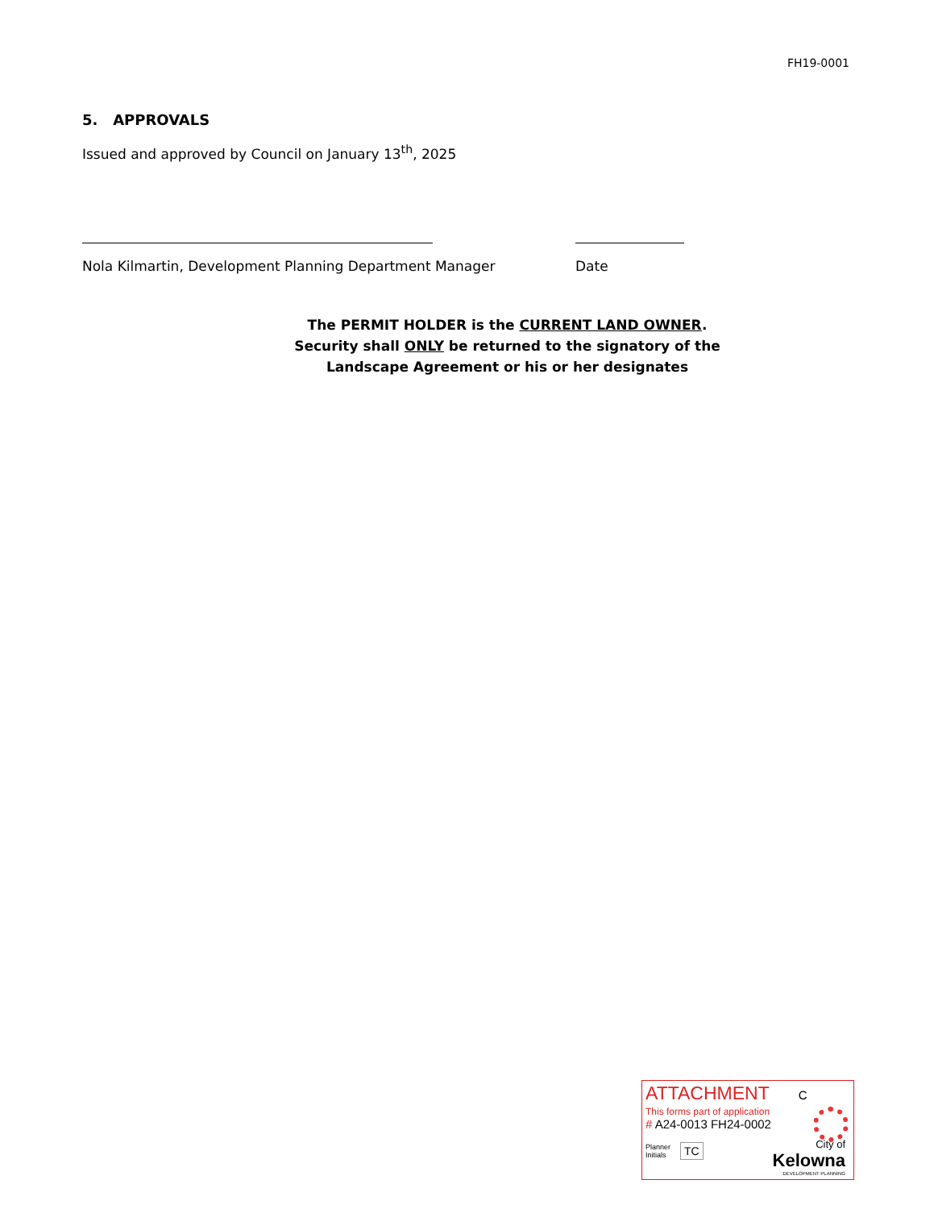FH19-0001
5. APPROVALS
Issued and approved by Council on January 13<sup>th</sup>, 2025
Nola Kilmartin, Development Planning Department Manager Date
The PERMIT HOLDER is the CURRENT LAND OWNER.
Security shall ONLY be returned to the signatory of the
Landscape Agreement or his or her designates
ATTACHMENT C
This forms part of application
# A24-0013 FH24-0002
Planner
Initials TC
City of
Kelowna
DEVELOPMENT PLANNING